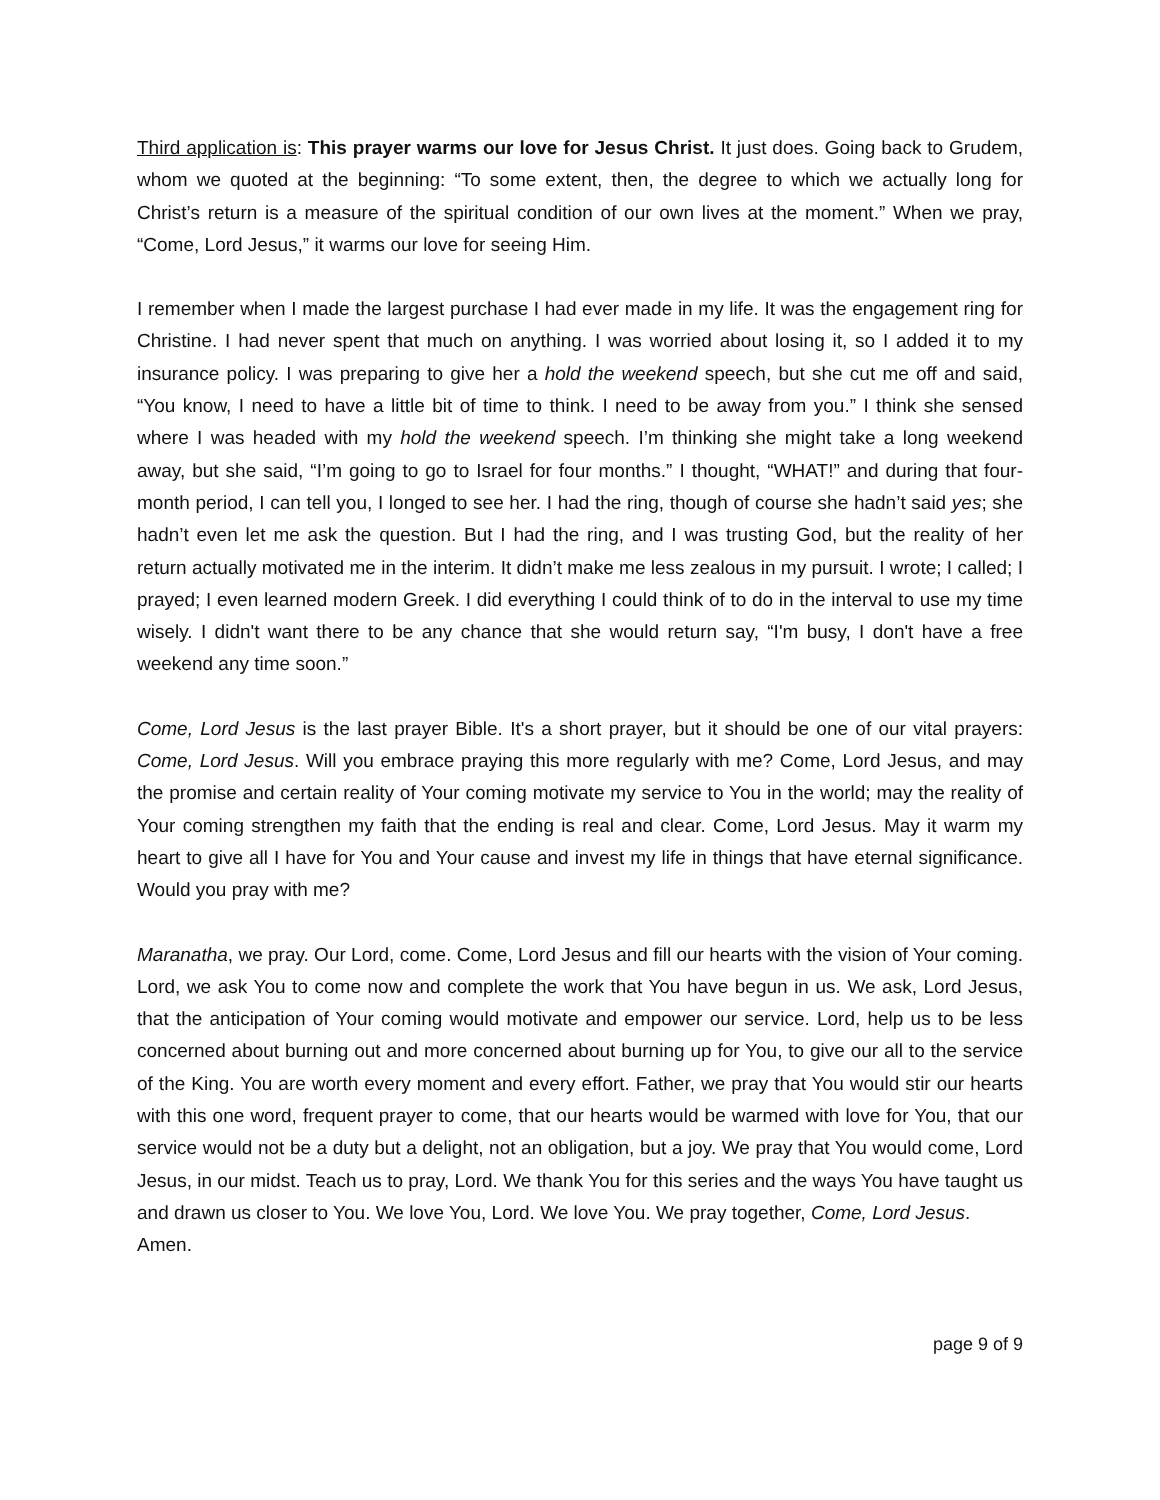Third application is: This prayer warms our love for Jesus Christ. It just does. Going back to Grudem, whom we quoted at the beginning: “To some extent, then, the degree to which we actually long for Christ’s return is a measure of the spiritual condition of our own lives at the moment.” When we pray, “Come, Lord Jesus,” it warms our love for seeing Him.
I remember when I made the largest purchase I had ever made in my life. It was the engagement ring for Christine. I had never spent that much on anything. I was worried about losing it, so I added it to my insurance policy. I was preparing to give her a hold the weekend speech, but she cut me off and said, “You know, I need to have a little bit of time to think. I need to be away from you.” I think she sensed where I was headed with my hold the weekend speech. I’m thinking she might take a long weekend away, but she said, “I’m going to go to Israel for four months.” I thought, “WHAT!” and during that four-month period, I can tell you, I longed to see her. I had the ring, though of course she hadn’t said yes; she hadn’t even let me ask the question. But I had the ring, and I was trusting God, but the reality of her return actually motivated me in the interim. It didn’t make me less zealous in my pursuit. I wrote; I called; I prayed; I even learned modern Greek. I did everything I could think of to do in the interval to use my time wisely. I didn't want there to be any chance that she would return say, “I'm busy, I don't have a free weekend any time soon.”
Come, Lord Jesus is the last prayer Bible. It's a short prayer, but it should be one of our vital prayers: Come, Lord Jesus. Will you embrace praying this more regularly with me? Come, Lord Jesus, and may the promise and certain reality of Your coming motivate my service to You in the world; may the reality of Your coming strengthen my faith that the ending is real and clear. Come, Lord Jesus. May it warm my heart to give all I have for You and Your cause and invest my life in things that have eternal significance. Would you pray with me?
Maranatha, we pray. Our Lord, come. Come, Lord Jesus and fill our hearts with the vision of Your coming. Lord, we ask You to come now and complete the work that You have begun in us. We ask, Lord Jesus, that the anticipation of Your coming would motivate and empower our service. Lord, help us to be less concerned about burning out and more concerned about burning up for You, to give our all to the service of the King. You are worth every moment and every effort. Father, we pray that You would stir our hearts with this one word, frequent prayer to come, that our hearts would be warmed with love for You, that our service would not be a duty but a delight, not an obligation, but a joy. We pray that You would come, Lord Jesus, in our midst. Teach us to pray, Lord. We thank You for this series and the ways You have taught us and drawn us closer to You. We love You, Lord. We love You. We pray together, Come, Lord Jesus.
Amen.
page 9 of 9